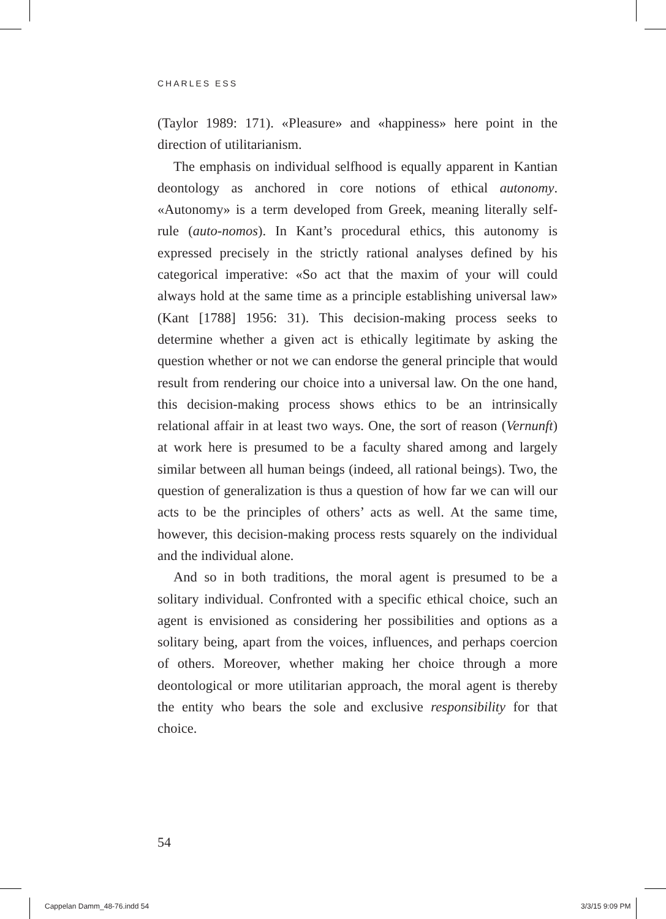CHARLES ESS
(Taylor 1989: 171). «Pleasure» and «happiness» here point in the direction of utilitarianism.
The emphasis on individual selfhood is equally apparent in Kantian deontology as anchored in core notions of ethical autonomy. «Autonomy» is a term developed from Greek, meaning literally self-rule (auto-nomos). In Kant’s procedural ethics, this autonomy is expressed precisely in the strictly rational analyses defined by his categorical imperative: «So act that the maxim of your will could always hold at the same time as a principle establishing universal law» (Kant [1788] 1956: 31). This decision-making process seeks to determine whether a given act is ethically legitimate by asking the question whether or not we can endorse the general principle that would result from rendering our choice into a universal law. On the one hand, this decision-making process shows ethics to be an intrinsically relational affair in at least two ways. One, the sort of reason (Vernunft) at work here is presumed to be a faculty shared among and largely similar between all human beings (indeed, all rational beings). Two, the question of generalization is thus a question of how far we can will our acts to be the principles of others’ acts as well. At the same time, however, this decision-making process rests squarely on the individual and the individual alone.
And so in both traditions, the moral agent is presumed to be a solitary individual. Confronted with a specific ethical choice, such an agent is envisioned as considering her possibilities and options as a solitary being, apart from the voices, influences, and perhaps coercion of others. Moreover, whether making her choice through a more deontological or more utilitarian approach, the moral agent is thereby the entity who bears the sole and exclusive responsibility for that choice.
54
Cappelan Damm_48-76.indd 54 3/3/15 9:09 PM